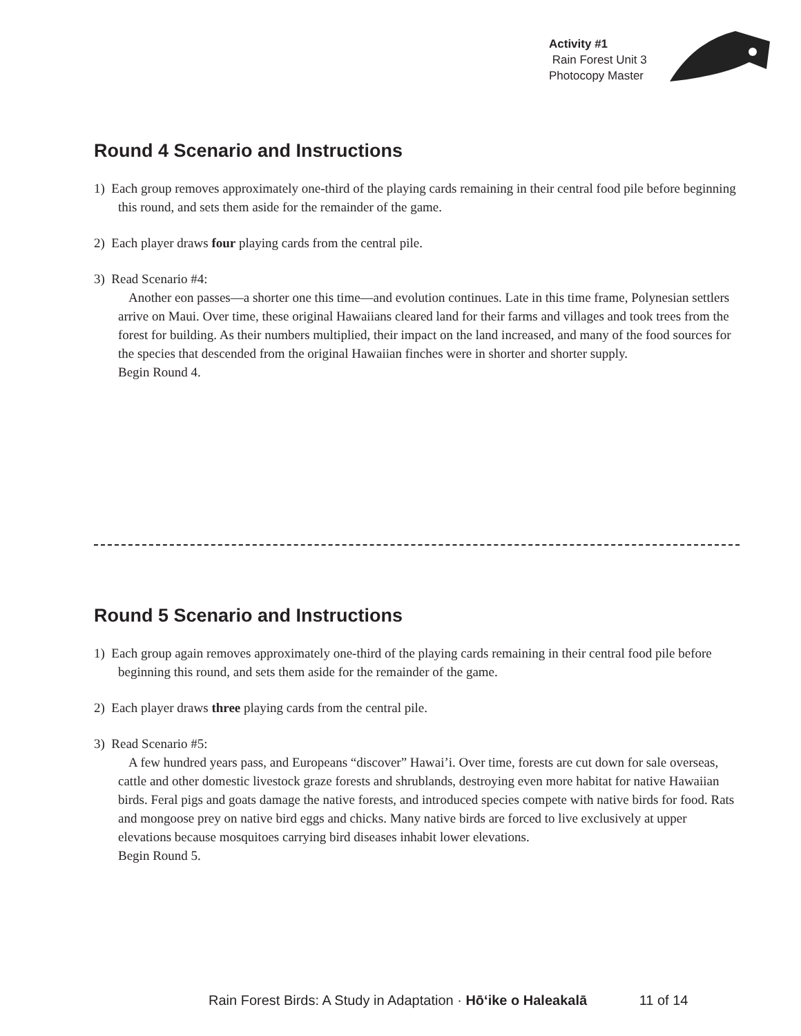Activity #1
Rain Forest Unit 3
Photocopy Master
Round 4 Scenario and Instructions
1) Each group removes approximately one-third of the playing cards remaining in their central food pile before beginning this round, and sets them aside for the remainder of the game.
2) Each player draws four playing cards from the central pile.
3) Read Scenario #4:
Another eon passes—a shorter one this time—and evolution continues. Late in this time frame, Polynesian settlers arrive on Maui. Over time, these original Hawaiians cleared land for their farms and villages and took trees from the forest for building. As their numbers multiplied, their impact on the land increased, and many of the food sources for the species that descended from the original Hawaiian finches were in shorter and shorter supply.
Begin Round 4.
Round 5 Scenario and Instructions
1) Each group again removes approximately one-third of the playing cards remaining in their central food pile before beginning this round, and sets them aside for the remainder of the game.
2) Each player draws three playing cards from the central pile.
3) Read Scenario #5:
A few hundred years pass, and Europeans “discover” Hawai’i. Over time, forests are cut down for sale overseas, cattle and other domestic livestock graze forests and shrublands, destroying even more habitat for native Hawaiian birds. Feral pigs and goats damage the native forests, and introduced species compete with native birds for food. Rats and mongoose prey on native bird eggs and chicks. Many native birds are forced to live exclusively at upper elevations because mosquitoes carrying bird diseases inhabit lower elevations.
Begin Round 5.
Rain Forest Birds: A Study in Adaptation · Hō‘ike o Haleakalā 11 of 14